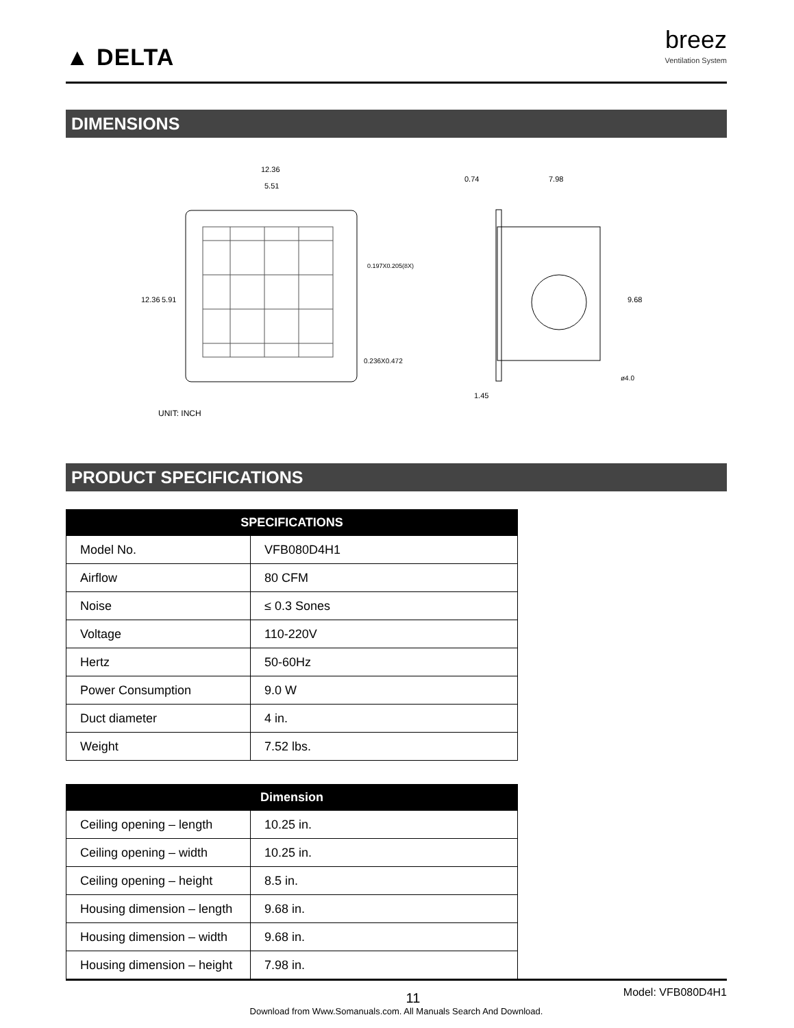▲ DELTA
breez
Ventilation System
DIMENSIONS
12.36
5.51
0.197X0.205(8X)
0.236X0.472
12.36 5.91
UNIT: INCH
0.74 7.98
9.68
ø4.0
1.45
PRODUCT SPECIFICATIONS
| SPECIFICATIONS | |
| --- | --- |
| Model No. | VFB080D4H1 |
| Airflow | 80 CFM |
| Noise | ≤ 0.3 Sones |
| Voltage | 110-220V |
| Hertz | 50-60Hz |
| Power Consumption | 9.0 W |
| Duct diameter | 4 in. |
| Weight | 7.52 lbs. |
| Dimension | |
| --- | --- |
| Ceiling opening – length | 10.25 in. |
| Ceiling opening – width | 10.25 in. |
| Ceiling opening – height | 8.5 in. |
| Housing dimension – length | 9.68 in. |
| Housing dimension – width | 9.68 in. |
| Housing dimension – height | 7.98 in. |
11 Model: VFB080D4H1
Download from Www.Somanuals.com. All Manuals Search And Download.